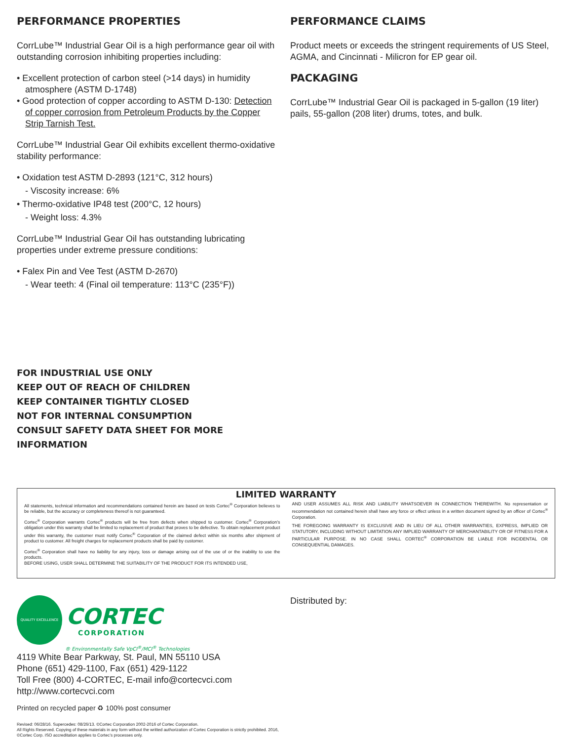PERFORMANCE PROPERTIES
CorrLube™ Industrial Gear Oil is a high performance gear oil with outstanding corrosion inhibiting properties including:
• Excellent protection of carbon steel (>14 days) in humidity atmosphere (ASTM D-1748)
• Good protection of copper according to ASTM D-130: Detection of copper corrosion from Petroleum Products by the Copper Strip Tarnish Test.
CorrLube™ Industrial Gear Oil exhibits excellent thermo-oxidative stability performance:
• Oxidation test ASTM D-2893 (121°C, 312 hours)
- Viscosity increase: 6%
• Thermo-oxidative IP48 test (200°C, 12 hours)
- Weight loss: 4.3%
CorrLube™ Industrial Gear Oil has outstanding lubricating properties under extreme pressure conditions:
• Falex Pin and Vee Test (ASTM D-2670)
- Wear teeth: 4 (Final oil temperature: 113°C (235°F))
PERFORMANCE CLAIMS
Product meets or exceeds the stringent requirements of US Steel, AGMA, and Cincinnati - Milicron for EP gear oil.
PACKAGING
CorrLube™ Industrial Gear Oil is packaged in 5-gallon (19 liter) pails, 55-gallon (208 liter) drums, totes, and bulk.
FOR INDUSTRIAL USE ONLY
KEEP OUT OF REACH OF CHILDREN
KEEP CONTAINER TIGHTLY CLOSED
NOT FOR INTERNAL CONSUMPTION
CONSULT SAFETY DATA SHEET FOR MORE
INFORMATION
LIMITED WARRANTY
All statements, technical information and recommendations contained herein are based on tests Cortec<sup>®</sup> Corporation believes to be reliable, but the accuracy or completeness thereof is not guaranteed.
Cortec<sup>®</sup> Corporation warrants Cortec<sup>®</sup> products will be free from defects when shipped to customer. Cortec<sup>®</sup> Corporation’s obligation under this warranty shall be limited to replacement of product that proves to be defective. To obtain replacement product under this warranty, the customer must notify Cortec<sup>®</sup> Corporation of the claimed defect within six months after shipment of product to customer. All freight charges for replacement products shall be paid by customer.
Cortec<sup>®</sup> Corporation shall have no liability for any injury, loss or damage arising out of the use of or the inability to use the products.
BEFORE USING, USER SHALL DETERMINE THE SUITABILITY OF THE PRODUCT FOR ITS INTENDED USE,
AND USER ASSUMES ALL RISK AND LIABILITY WHATSOEVER IN CONNECTION THEREWITH. No representation or recommendation not contained herein shall have any force or effect unless in a written document signed by an officer of Cortec<sup>®</sup> Corporation.
THE FOREGOING WARRANTY IS EXCLUSIVE AND IN LIEU OF ALL OTHER WARRANTIES, EXPRESS, IMPLIED OR STATUTORY, INCLUDING WITHOUT LIMITATION ANY IMPLIED WARRANTY OF MERCHANTABILITY OR OF FITNESS FOR A PARTICULAR PURPOSE. IN NO CASE SHALL CORTEC<sup>®</sup> CORPORATION BE LIABLE FOR INCIDENTAL OR CONSEQUENTIAL DAMAGES.
QUALITY EXCELLENCE
CORTEC
CORPORATION
® Environmentally Safe VpCI<sup>®</sup>/MCI<sup>®</sup> Technologies
4119 White Bear Parkway, St. Paul, MN 55110 USA
Phone (651) 429-1100, Fax (651) 429-1122
Toll Free (800) 4-CORTEC, E-mail info@cortecvci.com
http://www.cortecvci.com
Printed on recycled paper ♻ 100% post consumer
Revised: 06/28/16. Supercedes: 08/26/13. ©Cortec Corporation 2002-2016 of Cortec Corporation.
All Rights Reserved. Copying of these materials in any form without the writted authorization of Cortec Corporation is strictly prohibited. 2016, ©Cortec Corp. ISO accreditation applies to Cortec’s processes only.
Distributed by: